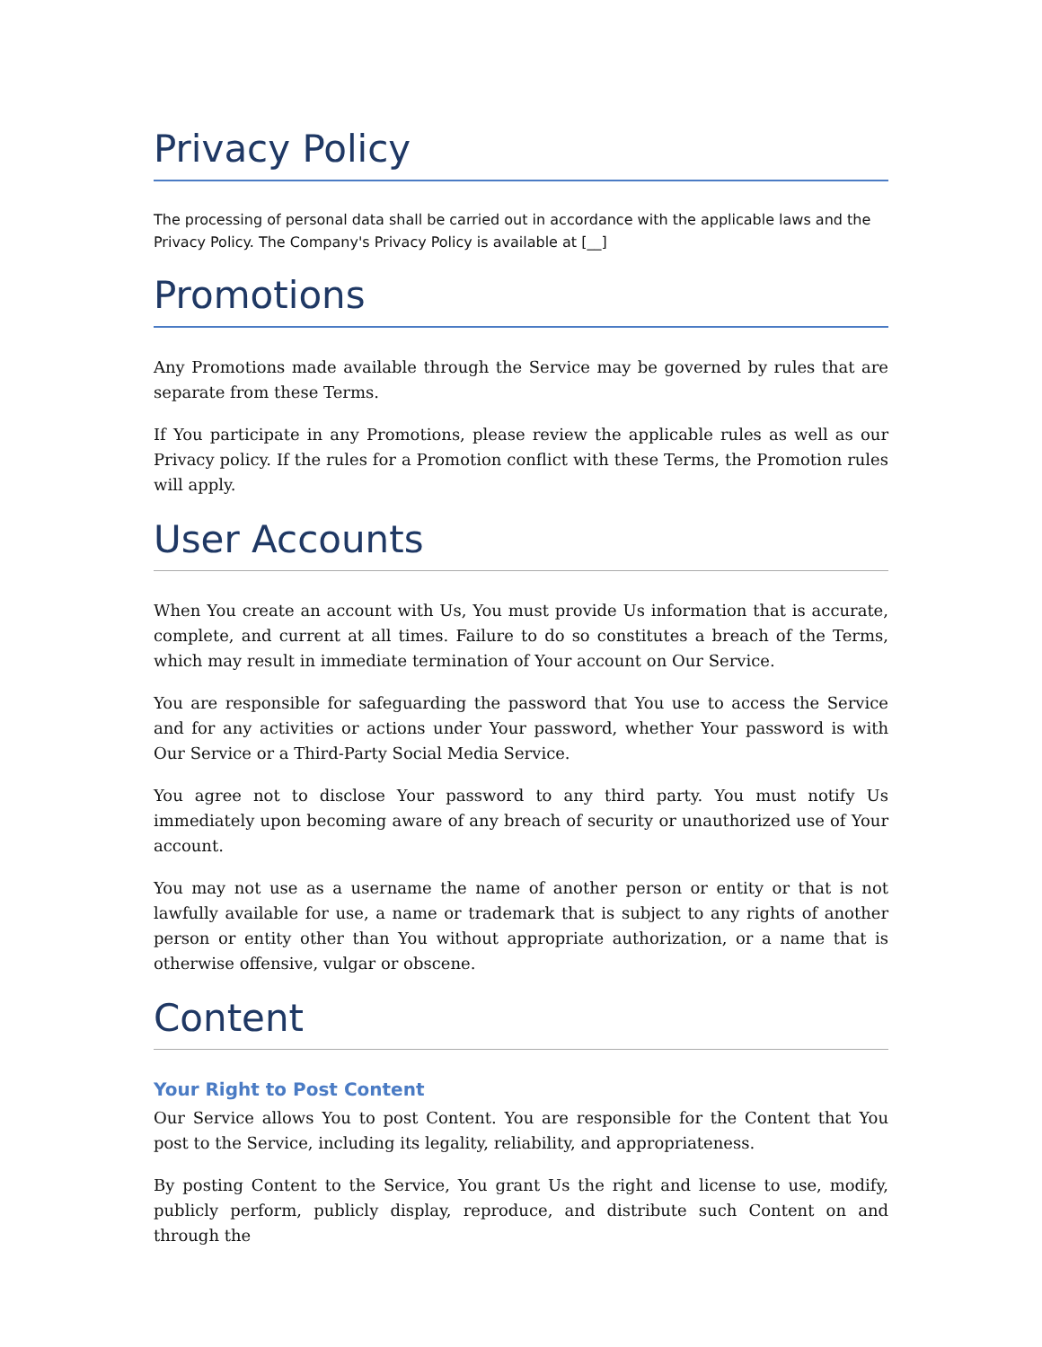Privacy Policy
The processing of personal data shall be carried out in accordance with the applicable laws and the Privacy Policy. The Company's Privacy Policy is available at [__]
Promotions
Any Promotions made available through the Service may be governed by rules that are separate from these Terms.
If You participate in any Promotions, please review the applicable rules as well as our Privacy policy. If the rules for a Promotion conflict with these Terms, the Promotion rules will apply.
User Accounts
When You create an account with Us, You must provide Us information that is accurate, complete, and current at all times. Failure to do so constitutes a breach of the Terms, which may result in immediate termination of Your account on Our Service.
You are responsible for safeguarding the password that You use to access the Service and for any activities or actions under Your password, whether Your password is with Our Service or a Third-Party Social Media Service.
You agree not to disclose Your password to any third party. You must notify Us immediately upon becoming aware of any breach of security or unauthorized use of Your account.
You may not use as a username the name of another person or entity or that is not lawfully available for use, a name or trademark that is subject to any rights of another person or entity other than You without appropriate authorization, or a name that is otherwise offensive, vulgar or obscene.
Content
Your Right to Post Content
Our Service allows You to post Content. You are responsible for the Content that You post to the Service, including its legality, reliability, and appropriateness.
By posting Content to the Service, You grant Us the right and license to use, modify, publicly perform, publicly display, reproduce, and distribute such Content on and through the